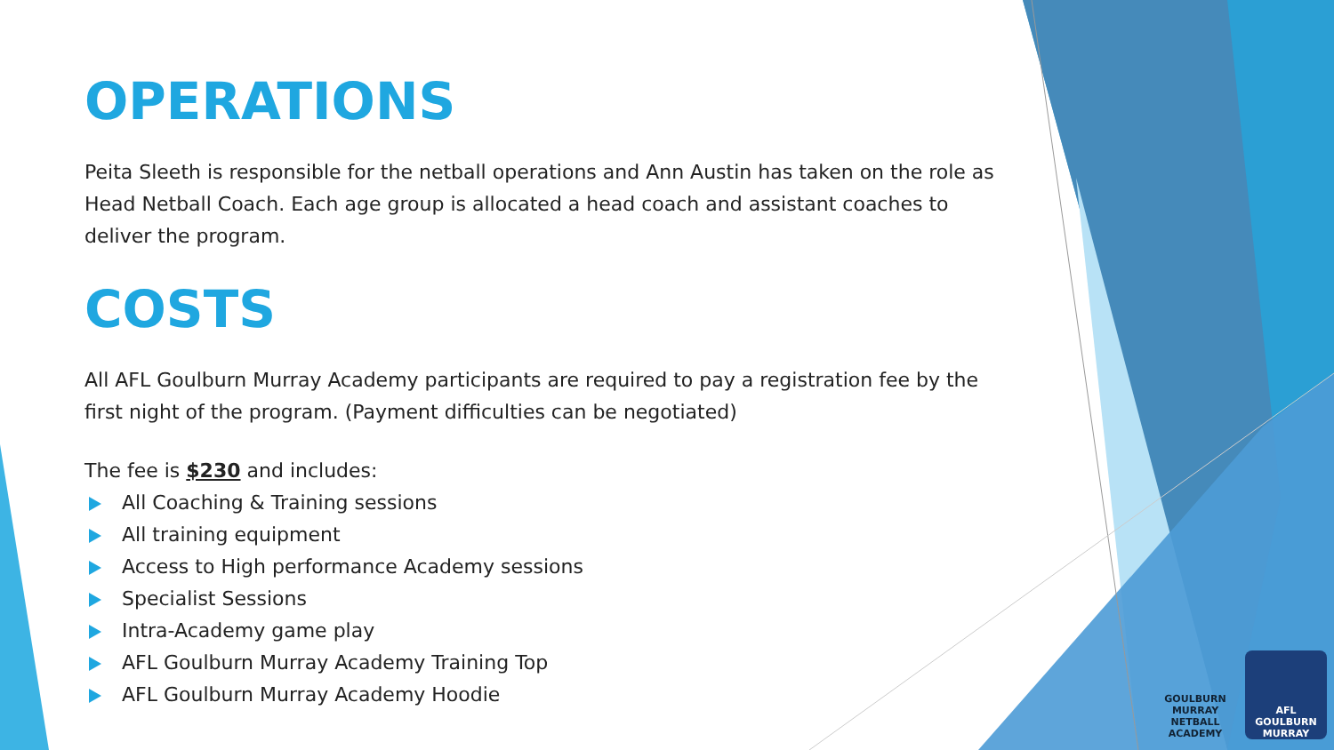OPERATIONS
Peita Sleeth is responsible for the netball operations and Ann Austin has taken on the role as Head Netball Coach. Each age group is allocated a head coach and assistant coaches to deliver the program.
COSTS
All AFL Goulburn Murray Academy participants are required to pay a registration fee by the first night of the program. (Payment difficulties can be negotiated)
The fee is $230 and includes:
All Coaching & Training sessions
All training equipment
Access to High performance Academy sessions
Specialist Sessions
Intra-Academy game play
AFL Goulburn Murray Academy Training Top
AFL Goulburn Murray Academy Hoodie
GOULBURN MURRAY
NETBALL ACADEMY
AFL
GOULBURN
MURRAY